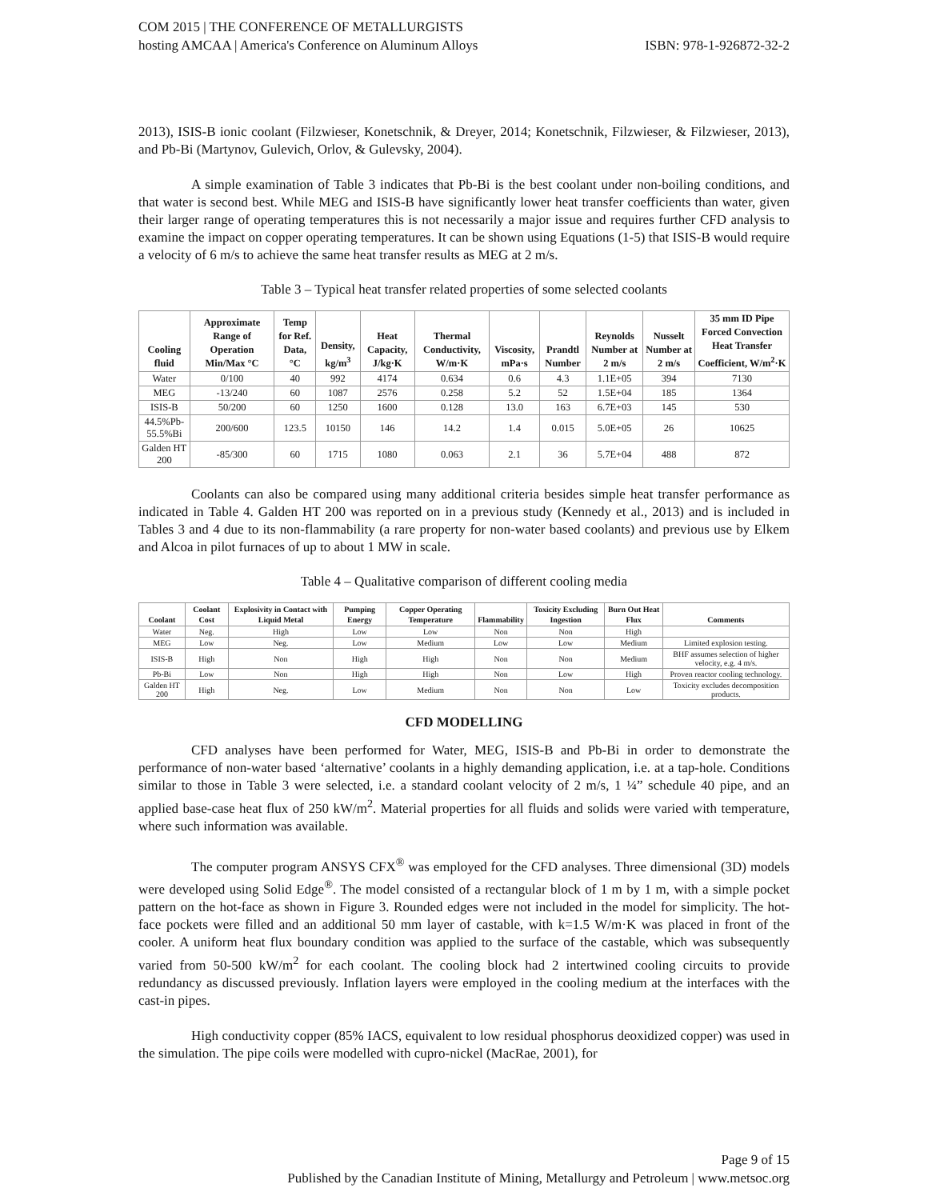COM 2015 | THE CONFERENCE OF METALLURGISTS
hosting AMCAA | America's Conference on Aluminum Alloys
ISBN: 978-1-926872-32-2
2013), ISIS-B ionic coolant (Filzwieser, Konetschnik, & Dreyer, 2014; Konetschnik, Filzwieser, & Filzwieser, 2013), and Pb-Bi (Martynov, Gulevich, Orlov, & Gulevsky, 2004).
A simple examination of Table 3 indicates that Pb-Bi is the best coolant under non-boiling conditions, and that water is second best. While MEG and ISIS-B have significantly lower heat transfer coefficients than water, given their larger range of operating temperatures this is not necessarily a major issue and requires further CFD analysis to examine the impact on copper operating temperatures. It can be shown using Equations (1-5) that ISIS-B would require a velocity of 6 m/s to achieve the same heat transfer results as MEG at 2 m/s.
Table 3 – Typical heat transfer related properties of some selected coolants
| Cooling fluid | Approximate Range of Operation Min/Max °C | Temp for Ref. Data, °C | Density, kg/m<sup>3</sup> | Heat Capacity, J/kg·K | Thermal Conductivity, W/m·K | Viscosity, mPa·s | Prandtl Number | Reynolds Number at 2 m/s | Nusselt Number at 2 m/s | 35 mm ID Pipe Forced Convection Heat Transfer Coefficient, W/m<sup>2</sup>·K |
| --- | --- | --- | --- | --- | --- | --- | --- | --- | --- | --- |
| Water | 0/100 | 40 | 992 | 4174 | 0.634 | 0.6 | 4.3 | 1.1E+05 | 394 | 7130 |
| MEG | -13/240 | 60 | 1087 | 2576 | 0.258 | 5.2 | 52 | 1.5E+04 | 185 | 1364 |
| ISIS-B | 50/200 | 60 | 1250 | 1600 | 0.128 | 13.0 | 163 | 6.7E+03 | 145 | 530 |
| 44.5%Pb-55.5%Bi | 200/600 | 123.5 | 10150 | 146 | 14.2 | 1.4 | 0.015 | 5.0E+05 | 26 | 10625 |
| Galden HT 200 | -85/300 | 60 | 1715 | 1080 | 0.063 | 2.1 | 36 | 5.7E+04 | 488 | 872 |
Coolants can also be compared using many additional criteria besides simple heat transfer performance as indicated in Table 4. Galden HT 200 was reported on in a previous study (Kennedy et al., 2013) and is included in Tables 3 and 4 due to its non-flammability (a rare property for non-water based coolants) and previous use by Elkem and Alcoa in pilot furnaces of up to about 1 MW in scale.
Table 4 – Qualitative comparison of different cooling media
| Coolant | Coolant Cost | Explosivity in Contact with Liquid Metal | Pumping Energy | Copper Operating Temperature | Flammability | Toxicity Excluding Ingestion | Burn Out Heat Flux | Comments |
| --- | --- | --- | --- | --- | --- | --- | --- | --- |
| Water | Neg. | High | Low | Low | Non | Non | High | |
| MEG | Low | Neg. | Low | Medium | Low | Low | Medium | Limited explosion testing. |
| ISIS-B | High | Non | High | High | Non | Non | Medium | BHF assumes selection of higher velocity, e.g. 4 m/s. |
| Pb-Bi | Low | Non | High | High | Non | Low | High | Proven reactor cooling technology. |
| Galden HT 200 | High | Neg. | Low | Medium | Non | Non | Low | Toxicity excludes decomposition products. |
CFD MODELLING
CFD analyses have been performed for Water, MEG, ISIS-B and Pb-Bi in order to demonstrate the performance of non-water based ‘alternative’ coolants in a highly demanding application, i.e. at a tap-hole. Conditions similar to those in Table 3 were selected, i.e. a standard coolant velocity of 2 m/s, 1 ¼” schedule 40 pipe, and an applied base-case heat flux of 250 kW/m<sup>2</sup>. Material properties for all fluids and solids were varied with temperature, where such information was available.
The computer program ANSYS CFX<sup>®</sup> was employed for the CFD analyses. Three dimensional (3D) models were developed using Solid Edge<sup>®</sup>. The model consisted of a rectangular block of 1 m by 1 m, with a simple pocket pattern on the hot-face as shown in Figure 3. Rounded edges were not included in the model for simplicity. The hot-face pockets were filled and an additional 50 mm layer of castable, with k=1.5 W/m·K was placed in front of the cooler. A uniform heat flux boundary condition was applied to the surface of the castable, which was subsequently varied from 50-500 kW/m<sup>2</sup> for each coolant. The cooling block had 2 intertwined cooling circuits to provide redundancy as discussed previously. Inflation layers were employed in the cooling medium at the interfaces with the cast-in pipes.
High conductivity copper (85% IACS, equivalent to low residual phosphorus deoxidized copper) was used in the simulation. The pipe coils were modelled with cupro-nickel (MacRae, 2001), for
Page 9 of 15
Published by the Canadian Institute of Mining, Metallurgy and Petroleum | www.metsoc.org